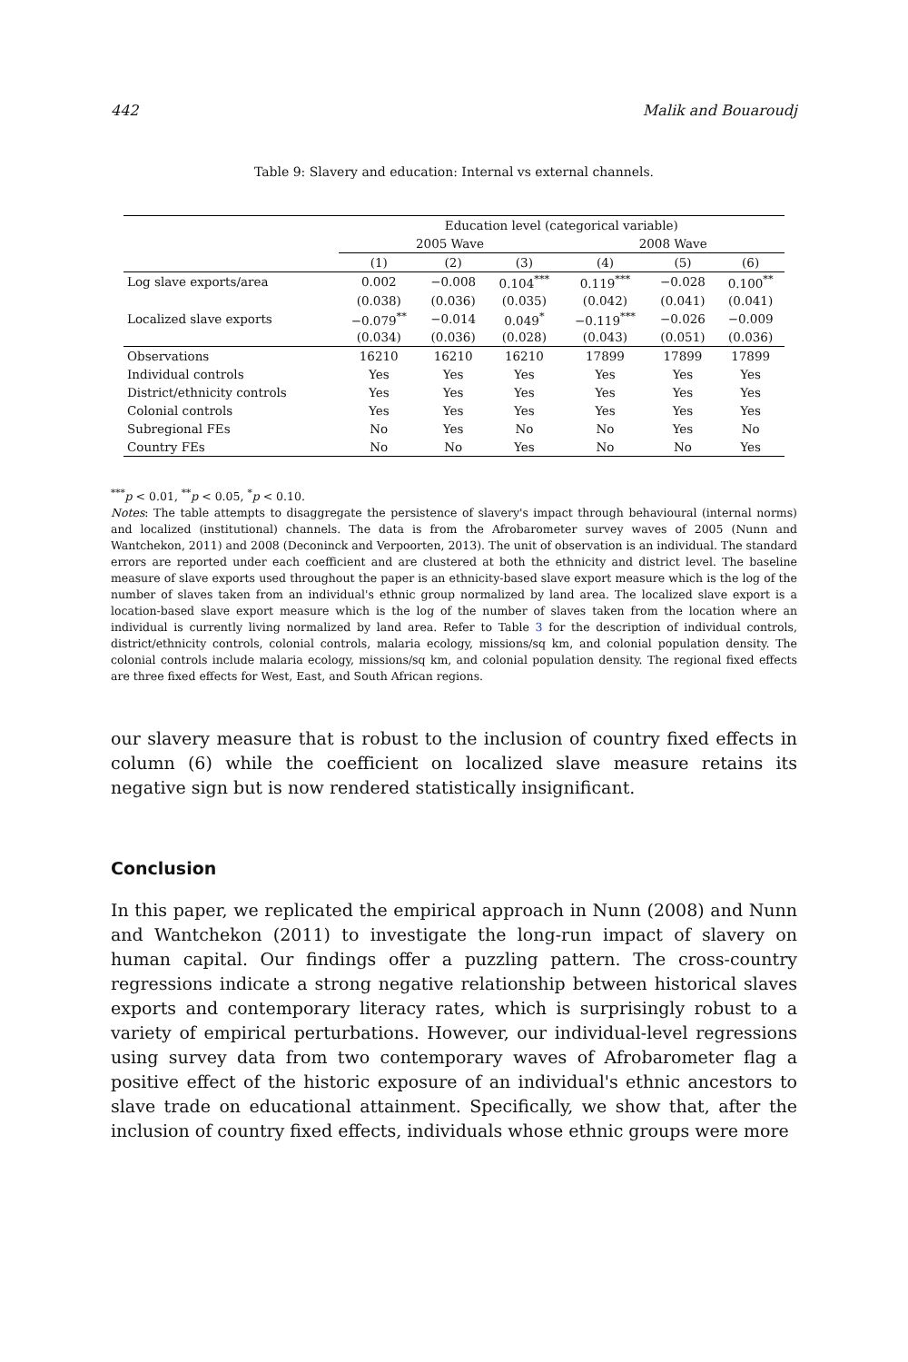442 Malik and Bouaroudj
Table 9: Slavery and education: Internal vs external channels.
| | Education level (categorical variable) | | | | | |
| --- | --- | --- | --- | --- | --- | --- |
| | 2005 Wave | | | 2008 Wave | | |
| | (1) | (2) | (3) | (4) | (5) | (6) |
| Log slave exports/area | 0.002 | −0.008 | 0.104<sup>***</sup> | 0.119<sup>***</sup> | −0.028 | 0.100<sup>**</sup> |
| | (0.038) | (0.036) | (0.035) | (0.042) | (0.041) | (0.041) |
| Localized slave exports | −0.079<sup>**</sup> | −0.014 | 0.049<sup>*</sup> | −0.119<sup>***</sup> | −0.026 | −0.009 |
| | (0.034) | (0.036) | (0.028) | (0.043) | (0.051) | (0.036) |
| Observations | 16210 | 16210 | 16210 | 17899 | 17899 | 17899 |
| Individual controls | Yes | Yes | Yes | Yes | Yes | Yes |
| District/ethnicity controls | Yes | Yes | Yes | Yes | Yes | Yes |
| Colonial controls | Yes | Yes | Yes | Yes | Yes | Yes |
| Subregional FEs | No | Yes | No | No | Yes | No |
| Country FEs | No | No | Yes | No | No | Yes |
<sup>***</sup> p < 0.01, <sup>**</sup>p < 0.05, <sup>*</sup>p < 0.10.
Notes: The table attempts to disaggregate the persistence of slavery's impact through behavioural (internal norms) and localized (institutional) channels. The data is from the Afrobarometer survey waves of 2005 (Nunn and Wantchekon, 2011) and 2008 (Deconinck and Verpoorten, 2013). The unit of observation is an individual. The standard errors are reported under each coefficient and are clustered at both the ethnicity and district level. The baseline measure of slave exports used throughout the paper is an ethnicity-based slave export measure which is the log of the number of slaves taken from an individual's ethnic group normalized by land area. The localized slave export is a location-based slave export measure which is the log of the number of slaves taken from the location where an individual is currently living normalized by land area. Refer to Table 3 for the description of individual controls, district/ethnicity controls, colonial controls, malaria ecology, missions/sq km, and colonial population density. The colonial controls include malaria ecology, missions/sq km, and colonial population density. The regional fixed effects are three fixed effects for West, East, and South African regions.
our slavery measure that is robust to the inclusion of country fixed effects in column (6) while the coefficient on localized slave measure retains its negative sign but is now rendered statistically insignificant.
Conclusion
In this paper, we replicated the empirical approach in Nunn (2008) and Nunn and Wantchekon (2011) to investigate the long-run impact of slavery on human capital. Our findings offer a puzzling pattern. The cross-country regressions indicate a strong negative relationship between historical slaves exports and contemporary literacy rates, which is surprisingly robust to a variety of empirical perturbations. However, our individual-level regressions using survey data from two contemporary waves of Afrobarometer flag a positive effect of the historic exposure of an individual's ethnic ancestors to slave trade on educational attainment. Specifically, we show that, after the inclusion of country fixed effects, individuals whose ethnic groups were more